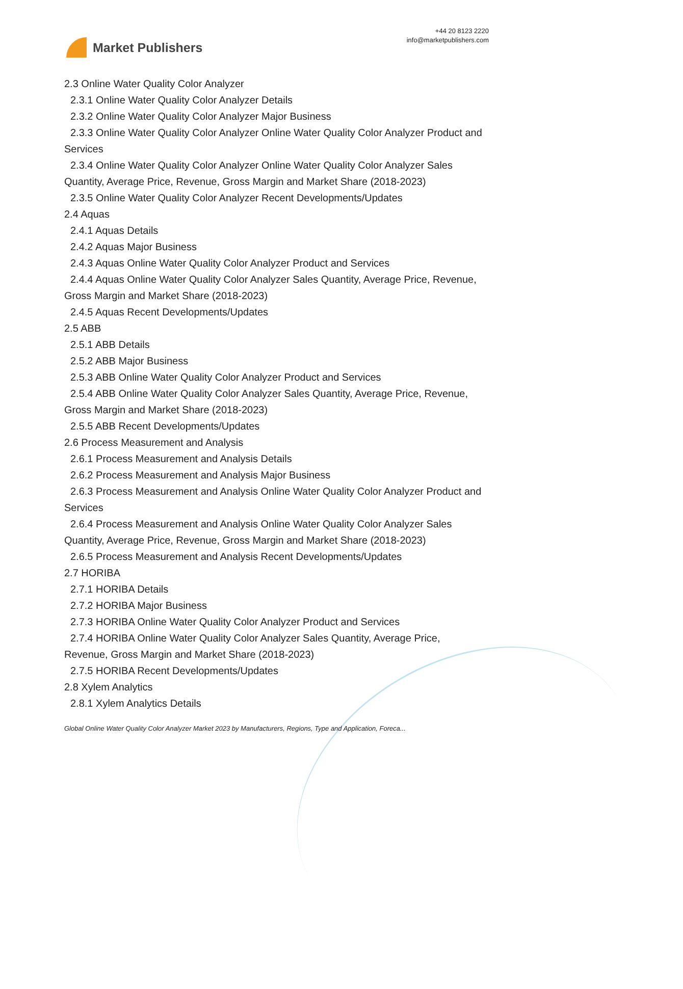Market Publishers
+44 20 8123 2220
info@marketpublishers.com
2.3 Online Water Quality Color Analyzer
2.3.1 Online Water Quality Color Analyzer Details
2.3.2 Online Water Quality Color Analyzer Major Business
2.3.3 Online Water Quality Color Analyzer Online Water Quality Color Analyzer Product and Services
2.3.4 Online Water Quality Color Analyzer Online Water Quality Color Analyzer Sales Quantity, Average Price, Revenue, Gross Margin and Market Share (2018-2023)
2.3.5 Online Water Quality Color Analyzer Recent Developments/Updates
2.4 Aquas
2.4.1 Aquas Details
2.4.2 Aquas Major Business
2.4.3 Aquas Online Water Quality Color Analyzer Product and Services
2.4.4 Aquas Online Water Quality Color Analyzer Sales Quantity, Average Price, Revenue, Gross Margin and Market Share (2018-2023)
2.4.5 Aquas Recent Developments/Updates
2.5 ABB
2.5.1 ABB Details
2.5.2 ABB Major Business
2.5.3 ABB Online Water Quality Color Analyzer Product and Services
2.5.4 ABB Online Water Quality Color Analyzer Sales Quantity, Average Price, Revenue, Gross Margin and Market Share (2018-2023)
2.5.5 ABB Recent Developments/Updates
2.6 Process Measurement and Analysis
2.6.1 Process Measurement and Analysis Details
2.6.2 Process Measurement and Analysis Major Business
2.6.3 Process Measurement and Analysis Online Water Quality Color Analyzer Product and Services
2.6.4 Process Measurement and Analysis Online Water Quality Color Analyzer Sales Quantity, Average Price, Revenue, Gross Margin and Market Share (2018-2023)
2.6.5 Process Measurement and Analysis Recent Developments/Updates
2.7 HORIBA
2.7.1 HORIBA Details
2.7.2 HORIBA Major Business
2.7.3 HORIBA Online Water Quality Color Analyzer Product and Services
2.7.4 HORIBA Online Water Quality Color Analyzer Sales Quantity, Average Price, Revenue, Gross Margin and Market Share (2018-2023)
2.7.5 HORIBA Recent Developments/Updates
2.8 Xylem Analytics
2.8.1 Xylem Analytics Details
Global Online Water Quality Color Analyzer Market 2023 by Manufacturers, Regions, Type and Application, Foreca...